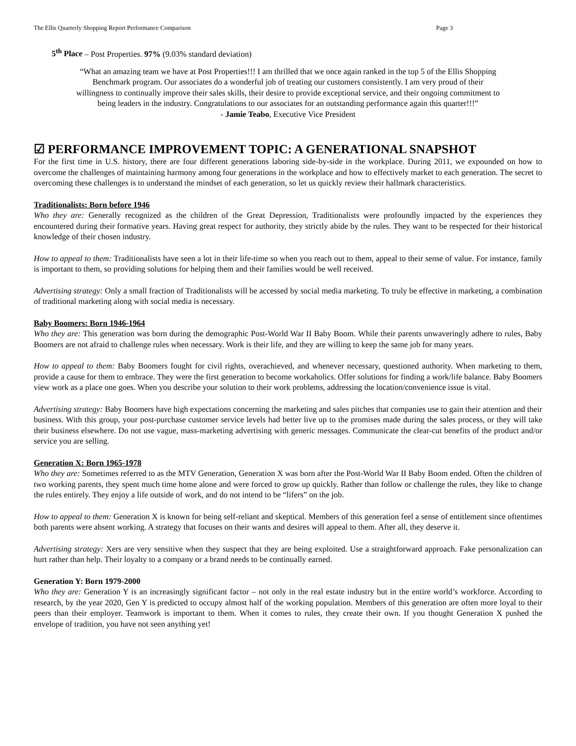The Ellis Quarterly Shopping Report Performance Comparison Page 3
5<sup>th</sup> Place – Post Properties. 97% (9.03% standard deviation)
“What an amazing team we have at Post Properties!!! I am thrilled that we once again ranked in the top 5 of the Ellis Shopping Benchmark program. Our associates do a wonderful job of treating our customers consistently. I am very proud of their willingness to continually improve their sales skills, their desire to provide exceptional service, and their ongoing commitment to being leaders in the industry. Congratulations to our associates for an outstanding performance again this quarter!!!”
- Jamie Teabo, Executive Vice President
☑ PERFORMANCE IMPROVEMENT TOPIC: A GENERATIONAL SNAPSHOT
For the first time in U.S. history, there are four different generations laboring side-by-side in the workplace. During 2011, we expounded on how to overcome the challenges of maintaining harmony among four generations in the workplace and how to effectively market to each generation. The secret to overcoming these challenges is to understand the mindset of each generation, so let us quickly review their hallmark characteristics.
Traditionalists: Born before 1946
Who they are: Generally recognized as the children of the Great Depression, Traditionalists were profoundly impacted by the experiences they encountered during their formative years. Having great respect for authority, they strictly abide by the rules. They want to be respected for their historical knowledge of their chosen industry.
How to appeal to them: Traditionalists have seen a lot in their life-time so when you reach out to them, appeal to their sense of value. For instance, family is important to them, so providing solutions for helping them and their families would be well received.
Advertising strategy: Only a small fraction of Traditionalists will be accessed by social media marketing. To truly be effective in marketing, a combination of traditional marketing along with social media is necessary.
Baby Boomers: Born 1946-1964
Who they are: This generation was born during the demographic Post-World War II Baby Boom. While their parents unwaveringly adhere to rules, Baby Boomers are not afraid to challenge rules when necessary. Work is their life, and they are willing to keep the same job for many years.
How to appeal to them: Baby Boomers fought for civil rights, overachieved, and whenever necessary, questioned authority. When marketing to them, provide a cause for them to embrace. They were the first generation to become workaholics. Offer solutions for finding a work/life balance. Baby Boomers view work as a place one goes. When you describe your solution to their work problems, addressing the location/convenience issue is vital.
Advertising strategy: Baby Boomers have high expectations concerning the marketing and sales pitches that companies use to gain their attention and their business. With this group, your post-purchase customer service levels had better live up to the promises made during the sales process, or they will take their business elsewhere. Do not use vague, mass-marketing advertising with generic messages. Communicate the clear-cut benefits of the product and/or service you are selling.
Generation X: Born 1965-1978
Who they are: Sometimes referred to as the MTV Generation, Generation X was born after the Post-World War II Baby Boom ended. Often the children of two working parents, they spent much time home alone and were forced to grow up quickly. Rather than follow or challenge the rules, they like to change the rules entirely. They enjoy a life outside of work, and do not intend to be “lifers” on the job.
How to appeal to them: Generation X is known for being self-reliant and skeptical. Members of this generation feel a sense of entitlement since oftentimes both parents were absent working. A strategy that focuses on their wants and desires will appeal to them. After all, they deserve it.
Advertising strategy: Xers are very sensitive when they suspect that they are being exploited. Use a straightforward approach. Fake personalization can hurt rather than help. Their loyalty to a company or a brand needs to be continually earned.
Generation Y: Born 1979-2000
Who they are: Generation Y is an increasingly significant factor – not only in the real estate industry but in the entire world’s workforce. According to research, by the year 2020, Gen Y is predicted to occupy almost half of the working population. Members of this generation are often more loyal to their peers than their employer. Teamwork is important to them. When it comes to rules, they create their own. If you thought Generation X pushed the envelope of tradition, you have not seen anything yet!